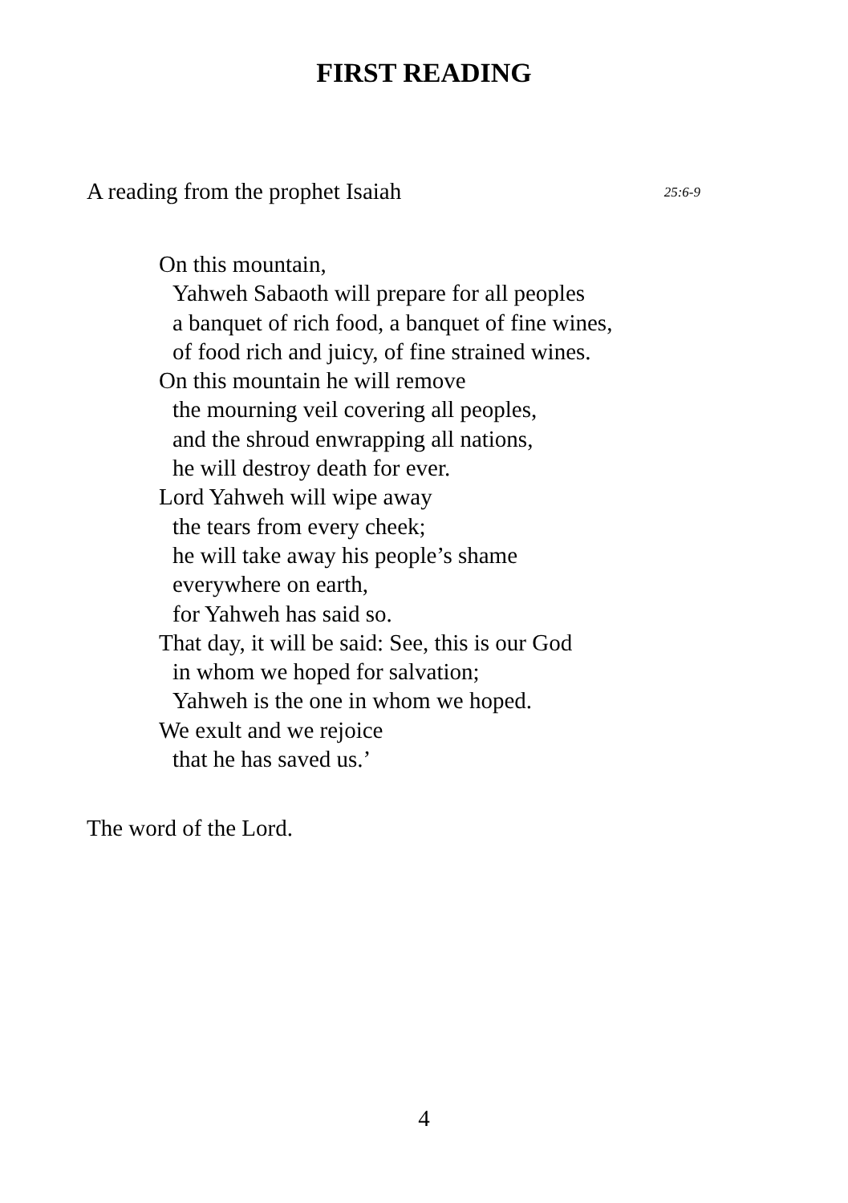FIRST READING
A reading from the prophet Isaiah 25:6-9
On this mountain,
Yahweh Sabaoth will prepare for all peoples
a banquet of rich food, a banquet of fine wines,
of food rich and juicy, of fine strained wines.
On this mountain he will remove
the mourning veil covering all peoples,
and the shroud enwrapping all nations,
he will destroy death for ever.
Lord Yahweh will wipe away
the tears from every cheek;
he will take away his people’s shame
everywhere on earth,
for Yahweh has said so.
That day, it will be said: See, this is our God
in whom we hoped for salvation;
Yahweh is the one in whom we hoped.
We exult and we rejoice
that he has saved us.’
The word of the Lord.
4